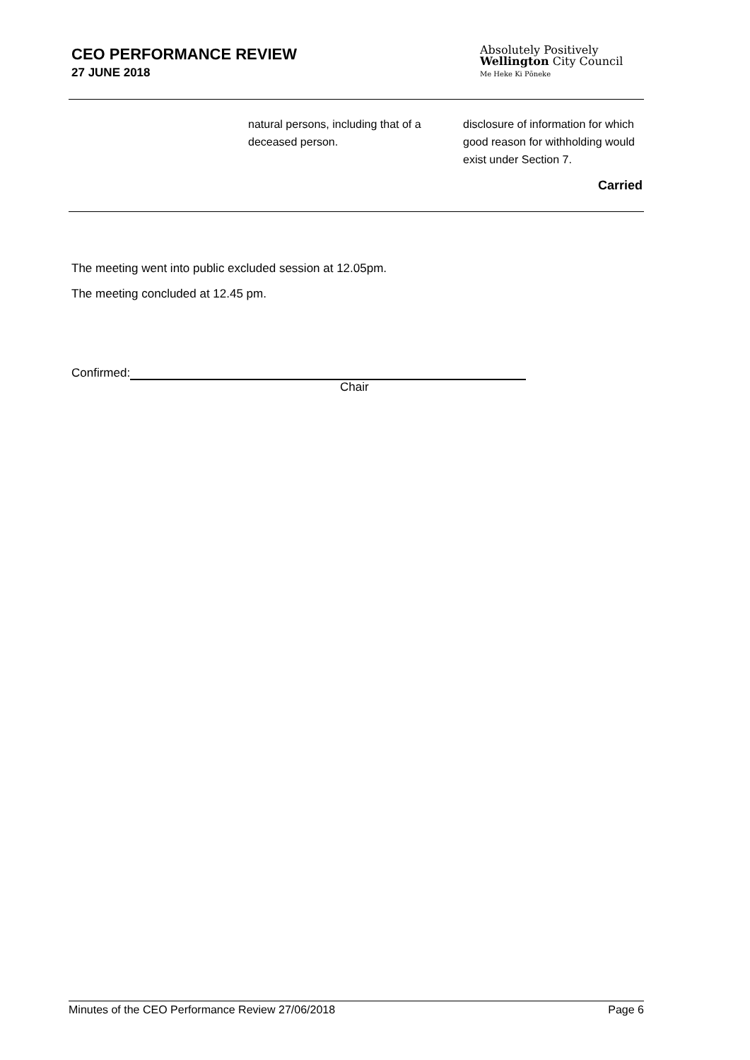CEO PERFORMANCE REVIEW
27 JUNE 2018
Absolutely Positively
Wellington City Council
Me Heke Ki Pōneke
| | natural persons, including that of a deceased person. | disclosure of information for which good reason for withholding would exist under Section 7. |
| | | Carried |
The meeting went into public excluded session at 12.05pm.
The meeting concluded at 12.45 pm.
Confirmed:
Chair
Minutes of the CEO Performance Review 27/06/2018 Page 6